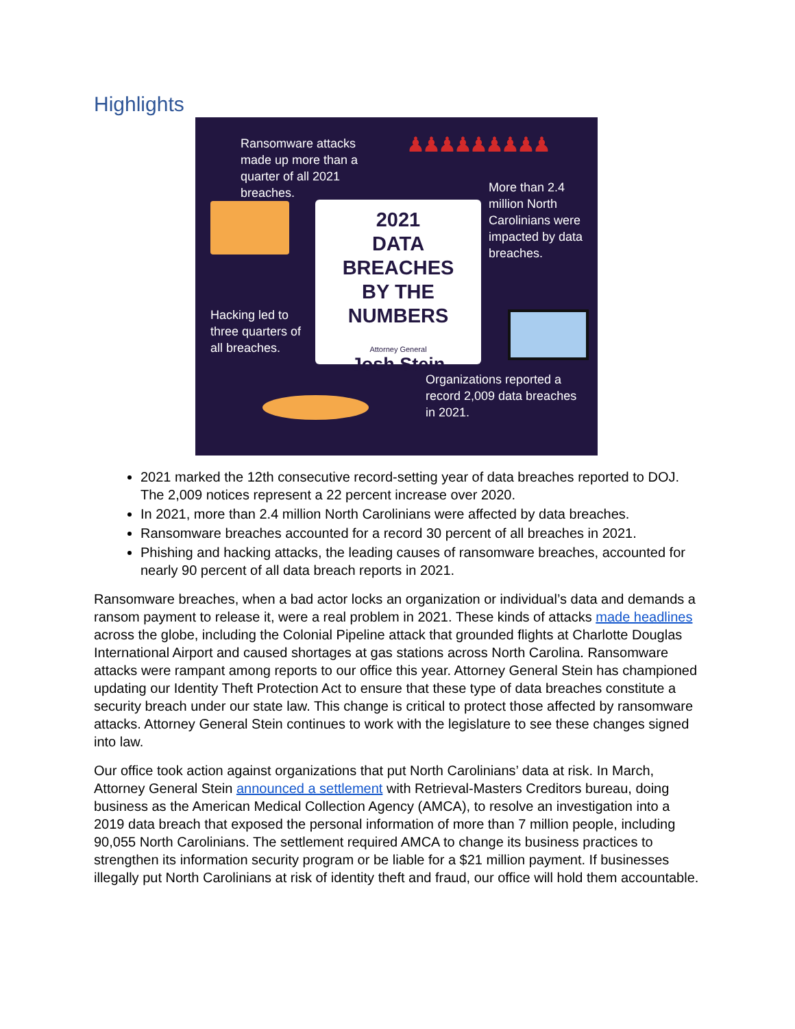Highlights
Ransomware attacks made up more than a quarter of all 2021 breaches.
♟♟♟♟♟♟♟♟♟
More than 2.4 million North Carolinians were impacted by data breaches.
2021
DATA BREACHES
BY THE
NUMBERS
Attorney General
Josh Stein
Hacking led to three quarters of all breaches.
Organizations reported a record 2,009 data breaches in 2021.
2021 marked the 12th consecutive record-setting year of data breaches reported to DOJ. The 2,009 notices represent a 22 percent increase over 2020.
In 2021, more than 2.4 million North Carolinians were affected by data breaches.
Ransomware breaches accounted for a record 30 percent of all breaches in 2021.
Phishing and hacking attacks, the leading causes of ransomware breaches, accounted for nearly 90 percent of all data breach reports in 2021.
Ransomware breaches, when a bad actor locks an organization or individual’s data and demands a ransom payment to release it, were a real problem in 2021. These kinds of attacks made headlines across the globe, including the Colonial Pipeline attack that grounded flights at Charlotte Douglas International Airport and caused shortages at gas stations across North Carolina. Ransomware attacks were rampant among reports to our office this year. Attorney General Stein has championed updating our Identity Theft Protection Act to ensure that these type of data breaches constitute a security breach under our state law. This change is critical to protect those affected by ransomware attacks. Attorney General Stein continues to work with the legislature to see these changes signed into law.
Our office took action against organizations that put North Carolinians’ data at risk. In March, Attorney General Stein announced a settlement with Retrieval-Masters Creditors bureau, doing business as the American Medical Collection Agency (AMCA), to resolve an investigation into a 2019 data breach that exposed the personal information of more than 7 million people, including 90,055 North Carolinians. The settlement required AMCA to change its business practices to strengthen its information security program or be liable for a $21 million payment. If businesses illegally put North Carolinians at risk of identity theft and fraud, our office will hold them accountable.